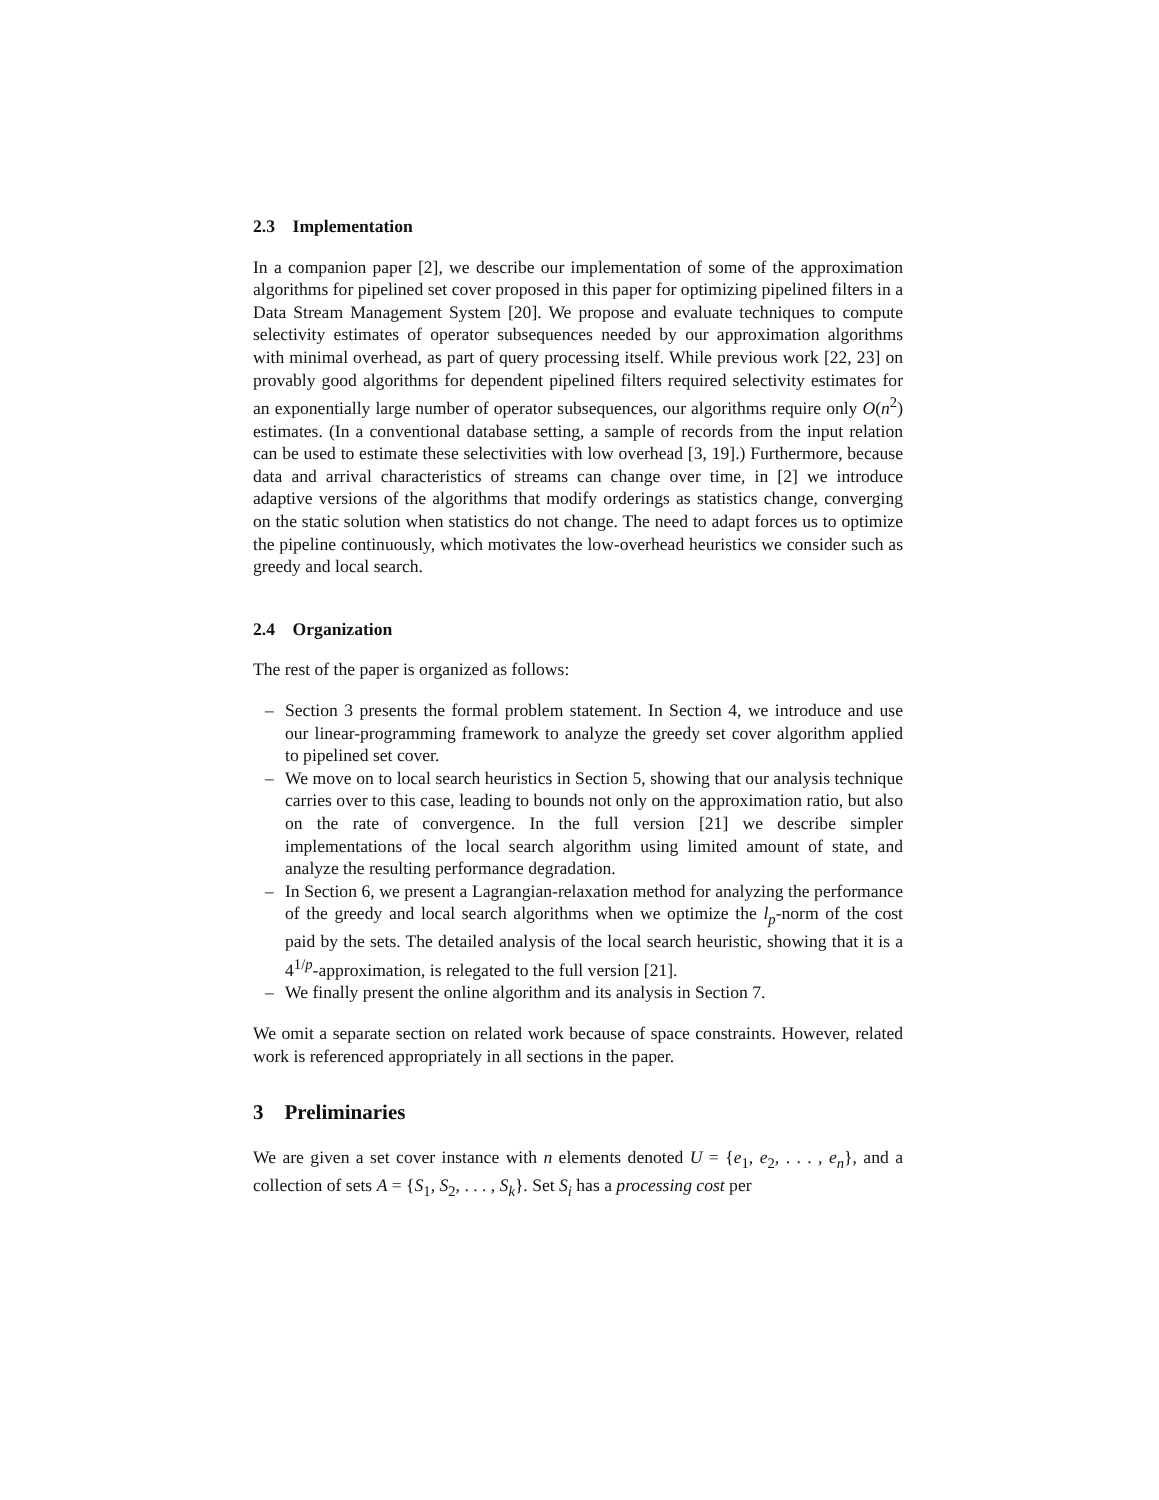2.3 Implementation
In a companion paper [2], we describe our implementation of some of the approximation algorithms for pipelined set cover proposed in this paper for optimizing pipelined filters in a Data Stream Management System [20]. We propose and evaluate techniques to compute selectivity estimates of operator subsequences needed by our approximation algorithms with minimal overhead, as part of query processing itself. While previous work [22, 23] on provably good algorithms for dependent pipelined filters required selectivity estimates for an exponentially large number of operator subsequences, our algorithms require only O(n<sup>2</sup>) estimates. (In a conventional database setting, a sample of records from the input relation can be used to estimate these selectivities with low overhead [3, 19].) Furthermore, because data and arrival characteristics of streams can change over time, in [2] we introduce adaptive versions of the algorithms that modify orderings as statistics change, converging on the static solution when statistics do not change. The need to adapt forces us to optimize the pipeline continuously, which motivates the low-overhead heuristics we consider such as greedy and local search.
2.4 Organization
The rest of the paper is organized as follows:
– Section 3 presents the formal problem statement. In Section 4, we introduce and use our linear-programming framework to analyze the greedy set cover algorithm applied to pipelined set cover.
– We move on to local search heuristics in Section 5, showing that our analysis technique carries over to this case, leading to bounds not only on the approximation ratio, but also on the rate of convergence. In the full version [21] we describe simpler implementations of the local search algorithm using limited amount of state, and analyze the resulting performance degradation.
– In Section 6, we present a Lagrangian-relaxation method for analyzing the performance of the greedy and local search algorithms when we optimize the l<sub>p</sub>-norm of the cost paid by the sets. The detailed analysis of the local search heuristic, showing that it is a 4<sup>1/p</sup>-approximation, is relegated to the full version [21].
– We finally present the online algorithm and its analysis in Section 7.
We omit a separate section on related work because of space constraints. However, related work is referenced appropriately in all sections in the paper.
3 Preliminaries
We are given a set cover instance with n elements denoted U = {e<sub>1</sub>, e<sub>2</sub>, . . . , e<sub>n</sub>}, and a collection of sets A = {S<sub>1</sub>, S<sub>2</sub>, . . . , S<sub>k</sub>}. Set S<sub>i</sub> has a processing cost per